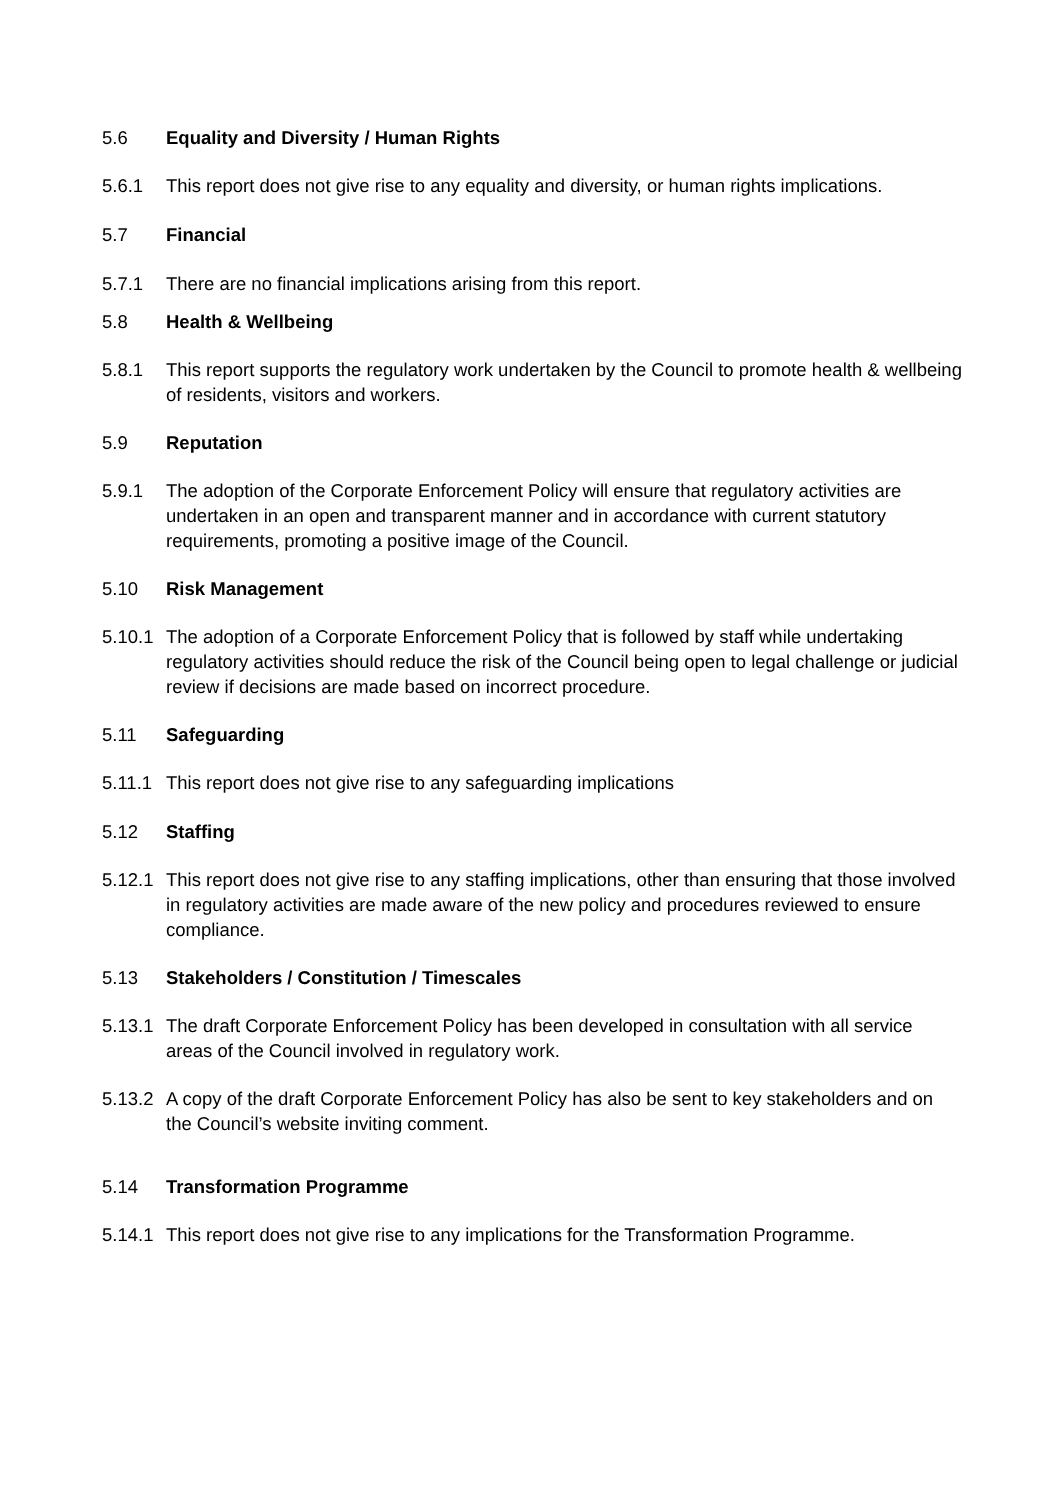5.6 Equality and Diversity / Human Rights
5.6.1 This report does not give rise to any equality and diversity, or human rights implications.
5.7 Financial
5.7.1 There are no financial implications arising from this report.
5.8 Health & Wellbeing
5.8.1 This report supports the regulatory work undertaken by the Council to promote health & wellbeing of residents, visitors and workers.
5.9 Reputation
5.9.1 The adoption of the Corporate Enforcement Policy will ensure that regulatory activities are undertaken in an open and transparent manner and in accordance with current statutory requirements, promoting a positive image of the Council.
5.10 Risk Management
5.10.1
The adoption of a Corporate Enforcement Policy that is followed by staff while undertaking regulatory activities should reduce the risk of the Council being open to legal challenge or judicial review if decisions are made based on incorrect procedure.
5.11 Safeguarding
5.11.1
This report does not give rise to any safeguarding implications
5.12 Staffing
5.12.1
This report does not give rise to any staffing implications, other than ensuring that those involved in regulatory activities are made aware of the new policy and procedures reviewed to ensure compliance.
5.13 Stakeholders / Constitution / Timescales
5.13.1
The draft Corporate Enforcement Policy has been developed in consultation with all service areas of the Council involved in regulatory work.
5.13.2
A copy of the draft Corporate Enforcement Policy has also be sent to key stakeholders and on the Council’s website inviting comment.
5.14 Transformation Programme
5.14.1
This report does not give rise to any implications for the Transformation Programme.